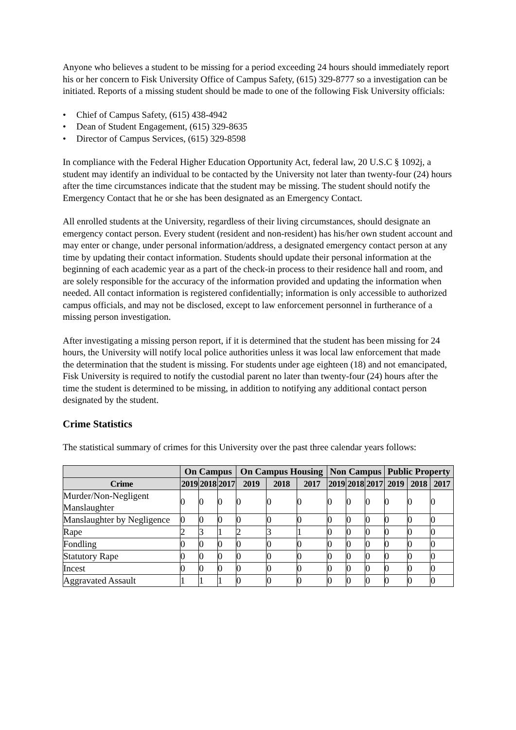Anyone who believes a student to be missing for a period exceeding 24 hours should immediately report his or her concern to Fisk University Office of Campus Safety, (615) 329-8777 so a investigation can be initiated. Reports of a missing student should be made to one of the following Fisk University officials:
• Chief of Campus Safety, (615) 438-4942
• Dean of Student Engagement, (615) 329-8635
• Director of Campus Services, (615) 329-8598
In compliance with the Federal Higher Education Opportunity Act, federal law, 20 U.S.C § 1092j, a student may identify an individual to be contacted by the University not later than twenty-four (24) hours after the time circumstances indicate that the student may be missing. The student should notify the Emergency Contact that he or she has been designated as an Emergency Contact.
All enrolled students at the University, regardless of their living circumstances, should designate an emergency contact person. Every student (resident and non-resident) has his/her own student account and may enter or change, under personal information/address, a designated emergency contact person at any time by updating their contact information. Students should update their personal information at the beginning of each academic year as a part of the check-in process to their residence hall and room, and are solely responsible for the accuracy of the information provided and updating the information when needed. All contact information is registered confidentially; information is only accessible to authorized campus officials, and may not be disclosed, except to law enforcement personnel in furtherance of a missing person investigation.
After investigating a missing person report, if it is determined that the student has been missing for 24 hours, the University will notify local police authorities unless it was local law enforcement that made the determination that the student is missing. For students under age eighteen (18) and not emancipated, Fisk University is required to notify the custodial parent no later than twenty-four (24) hours after the time the student is determined to be missing, in addition to notifying any additional contact person designated by the student.
Crime Statistics
The statistical summary of crimes for this University over the past three calendar years follows:
| | On Campus | | | On Campus Housing | | | Non Campus | | | Public Property | | |
| --- | --- | --- | --- | --- | --- | --- | --- | --- | --- | --- | --- | --- |
| Crime | 2019 | 2018 | 2017 | 2019 | 2018 | 2017 | 2019 | 2018 | 2017 | 2019 | 2018 | 2017 |
| Murder/Non-Negligent Manslaughter | 0 | 0 | 0 | 0 | 0 | 0 | 0 | 0 | 0 | 0 | 0 | 0 |
| Manslaughter by Negligence | 0 | 0 | 0 | 0 | 0 | 0 | 0 | 0 | 0 | 0 | 0 | 0 |
| Rape | 2 | 3 | 1 | 2 | 3 | 1 | 0 | 0 | 0 | 0 | 0 | 0 |
| Fondling | 0 | 0 | 0 | 0 | 0 | 0 | 0 | 0 | 0 | 0 | 0 | 0 |
| Statutory Rape | 0 | 0 | 0 | 0 | 0 | 0 | 0 | 0 | 0 | 0 | 0 | 0 |
| Incest | 0 | 0 | 0 | 0 | 0 | 0 | 0 | 0 | 0 | 0 | 0 | 0 |
| Aggravated Assault | 1 | 1 | 1 | 0 | 0 | 0 | 0 | 0 | 0 | 0 | 0 | 0 |